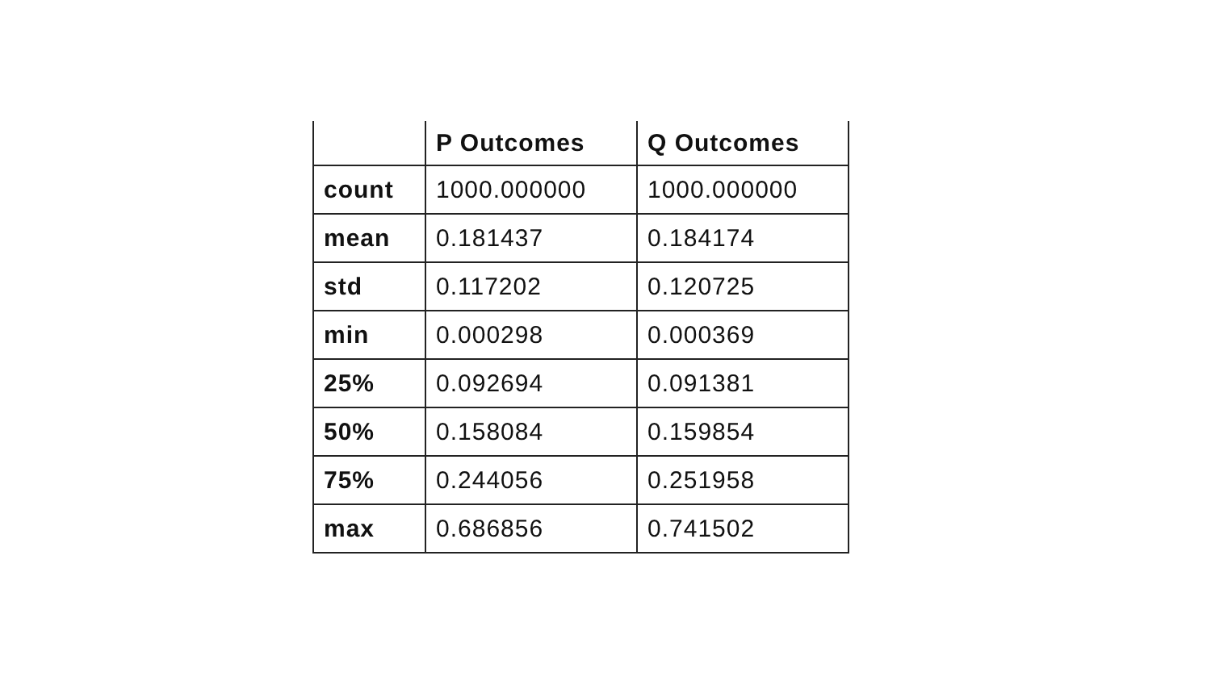| | P Outcomes | Q Outcomes |
| --- | --- | --- |
| count | 1000.000000 | 1000.000000 |
| mean | 0.181437 | 0.184174 |
| std | 0.117202 | 0.120725 |
| min | 0.000298 | 0.000369 |
| 25% | 0.092694 | 0.091381 |
| 50% | 0.158084 | 0.159854 |
| 75% | 0.244056 | 0.251958 |
| max | 0.686856 | 0.741502 |